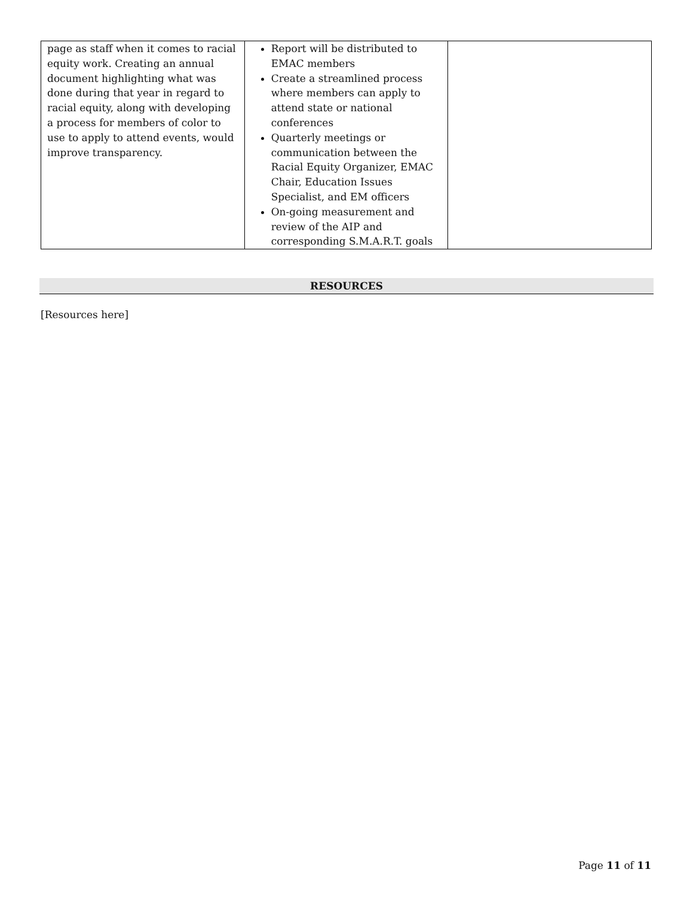| page as staff when it comes to racial equity work. Creating an annual document highlighting what was done during that year in regard to racial equity, along with developing a process for members of color to use to apply to attend events, would improve transparency. | Report will be distributed to EMAC members Create a streamlined process where members can apply to attend state or national conferences Quarterly meetings or communication between the Racial Equity Organizer, EMAC Chair, Education Issues Specialist, and EM officers On-going measurement and review of the AIP and corresponding S.M.A.R.T. goals | |
RESOURCES
[Resources here]
Page 11 of 11